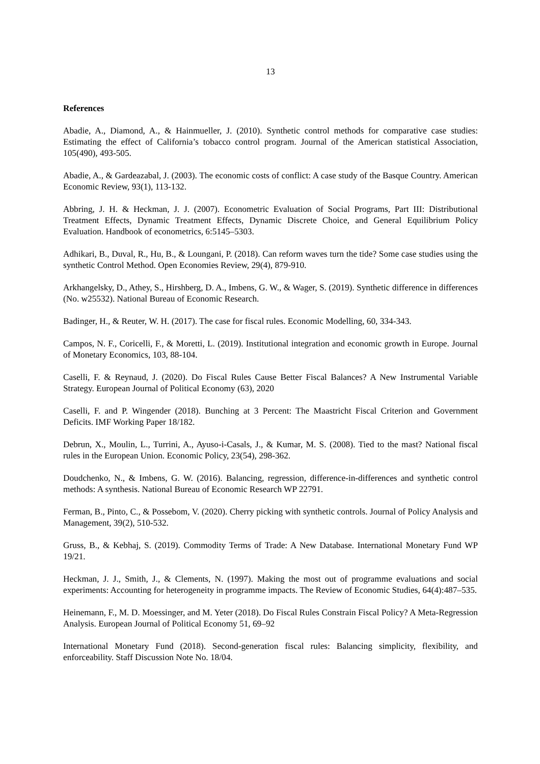13
References
Abadie, A., Diamond, A., & Hainmueller, J. (2010). Synthetic control methods for comparative case studies: Estimating the effect of California’s tobacco control program. Journal of the American statistical Association, 105(490), 493-505.
Abadie, A., & Gardeazabal, J. (2003). The economic costs of conflict: A case study of the Basque Country. American Economic Review, 93(1), 113-132.
Abbring, J. H. & Heckman, J. J. (2007). Econometric Evaluation of Social Programs, Part III: Distributional Treatment Effects, Dynamic Treatment Effects, Dynamic Discrete Choice, and General Equilibrium Policy Evaluation. Handbook of econometrics, 6:5145–5303.
Adhikari, B., Duval, R., Hu, B., & Loungani, P. (2018). Can reform waves turn the tide? Some case studies using the synthetic Control Method. Open Economies Review, 29(4), 879-910.
Arkhangelsky, D., Athey, S., Hirshberg, D. A., Imbens, G. W., & Wager, S. (2019). Synthetic difference in differences (No. w25532). National Bureau of Economic Research.
Badinger, H., & Reuter, W. H. (2017). The case for fiscal rules. Economic Modelling, 60, 334-343.
Campos, N. F., Coricelli, F., & Moretti, L. (2019). Institutional integration and economic growth in Europe. Journal of Monetary Economics, 103, 88-104.
Caselli, F. & Reynaud, J. (2020). Do Fiscal Rules Cause Better Fiscal Balances? A New Instrumental Variable Strategy. European Journal of Political Economy (63), 2020
Caselli, F. and P. Wingender (2018). Bunching at 3 Percent: The Maastricht Fiscal Criterion and Government Deficits. IMF Working Paper 18/182.
Debrun, X., Moulin, L., Turrini, A., Ayuso-i-Casals, J., & Kumar, M. S. (2008). Tied to the mast? National fiscal rules in the European Union. Economic Policy, 23(54), 298-362.
Doudchenko, N., & Imbens, G. W. (2016). Balancing, regression, difference-in-differences and synthetic control methods: A synthesis. National Bureau of Economic Research WP 22791.
Ferman, B., Pinto, C., & Possebom, V. (2020). Cherry picking with synthetic controls. Journal of Policy Analysis and Management, 39(2), 510-532.
Gruss, B., & Kebhaj, S. (2019). Commodity Terms of Trade: A New Database. International Monetary Fund WP 19/21.
Heckman, J. J., Smith, J., & Clements, N. (1997). Making the most out of programme evaluations and social experiments: Accounting for heterogeneity in programme impacts. The Review of Economic Studies, 64(4):487–535.
Heinemann, F., M. D. Moessinger, and M. Yeter (2018). Do Fiscal Rules Constrain Fiscal Policy? A Meta-Regression Analysis. European Journal of Political Economy 51, 69–92
International Monetary Fund (2018). Second-generation fiscal rules: Balancing simplicity, flexibility, and enforceability. Staff Discussion Note No. 18/04.